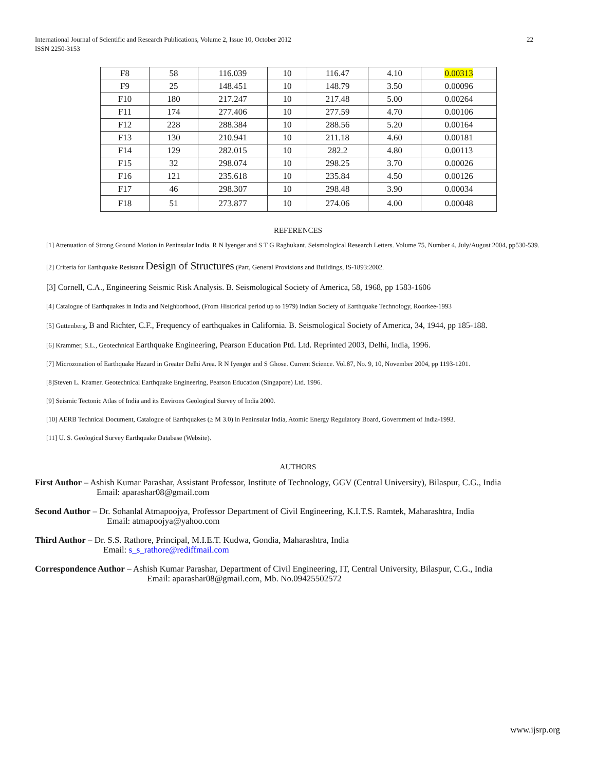International Journal of Scientific and Research Publications, Volume 2, Issue 10, October 2012
ISSN 2250-3153
22
| F8 | 58 | 116.039 | 10 | 116.47 | 4.10 | 0.00313 |
| F9 | 25 | 148.451 | 10 | 148.79 | 3.50 | 0.00096 |
| F10 | 180 | 217.247 | 10 | 217.48 | 5.00 | 0.00264 |
| F11 | 174 | 277.406 | 10 | 277.59 | 4.70 | 0.00106 |
| F12 | 228 | 288.384 | 10 | 288.56 | 5.20 | 0.00164 |
| F13 | 130 | 210.941 | 10 | 211.18 | 4.60 | 0.00181 |
| F14 | 129 | 282.015 | 10 | 282.2 | 4.80 | 0.00113 |
| F15 | 32 | 298.074 | 10 | 298.25 | 3.70 | 0.00026 |
| F16 | 121 | 235.618 | 10 | 235.84 | 4.50 | 0.00126 |
| F17 | 46 | 298.307 | 10 | 298.48 | 3.90 | 0.00034 |
| F18 | 51 | 273.877 | 10 | 274.06 | 4.00 | 0.00048 |
REFERENCES
[1] Attenuation of Strong Ground Motion in Peninsular India. R N Iyenger and S T G Raghukant. Seismological Research Letters. Volume 75, Number 4, July/August 2004, pp530-539.
[2] Criteria for Earthquake Resistant Design of Structures (Part, General Provisions and Buildings, IS-1893:2002.
[3] Cornell, C.A., Engineering Seismic Risk Analysis. B. Seismological Society of America, 58, 1968, pp 1583-1606
[4] Catalogue of Earthquakes in India and Neighborhood, (From Historical period up to 1979) Indian Society of Earthquake Technology, Roorkee-1993
[5] Guttenberg, B and Richter, C.F., Frequency of earthquakes in California. B. Seismological Society of America, 34, 1944, pp 185-188.
[6] Krammer, S.L., Geotechnical Earthquake Engineering, Pearson Education Ptd. Ltd. Reprinted 2003, Delhi, India, 1996.
[7] Microzonation of Earthquake Hazard in Greater Delhi Area. R N Iyenger and S Ghose. Current Science. Vol.87, No. 9, 10, November 2004, pp 1193-1201.
[8]Steven L. Kramer. Geotechnical Earthquake Engineering, Pearson Education (Singapore) Ltd. 1996.
[9] Seismic Tectonic Atlas of India and its Environs Geological Survey of India 2000.
[10] AERB Technical Document, Catalogue of Earthquakes (≥ M 3.0) in Peninsular India, Atomic Energy Regulatory Board, Government of India-1993.
[11] U. S. Geological Survey Earthquake Database (Website).
AUTHORS
First Author – Ashish Kumar Parashar, Assistant Professor, Institute of Technology, GGV (Central University), Bilaspur, C.G., India
Email: aparashar08@gmail.com
Second Author – Dr. Sohanlal Atmapoojya, Professor Department of Civil Engineering, K.I.T.S. Ramtek, Maharashtra, India
Email: atmapoojya@yahoo.com
Third Author – Dr. S.S. Rathore, Principal, M.I.E.T. Kudwa, Gondia, Maharashtra, India
Email: s_s_rathore@rediffmail.com
Correspondence Author – Ashish Kumar Parashar, Department of Civil Engineering, IT, Central University, Bilaspur, C.G., India
Email: aparashar08@gmail.com, Mb. No.09425502572
www.ijsrp.org